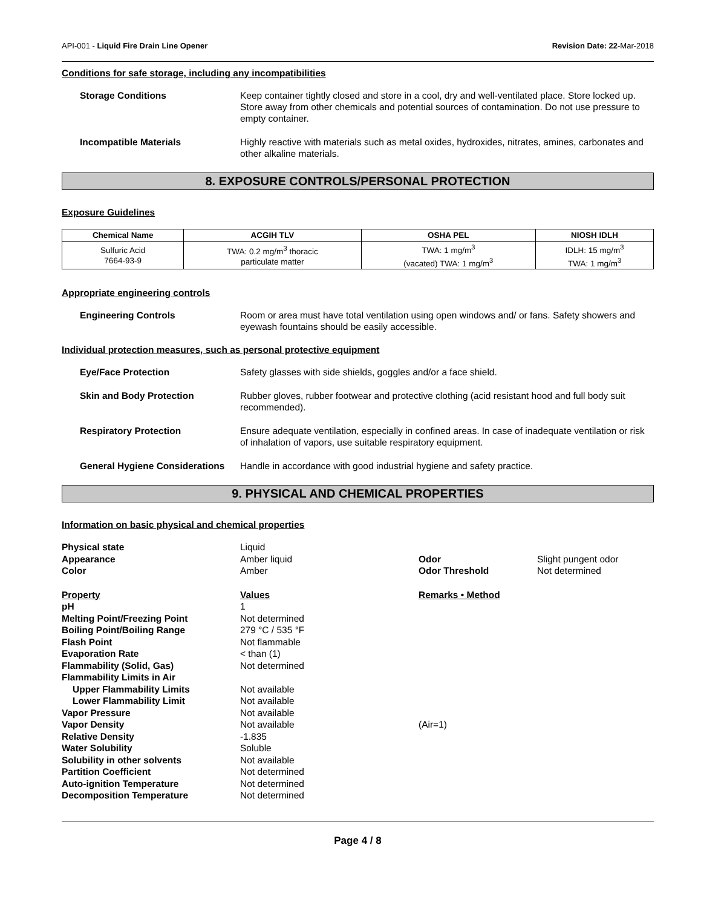API-001 - Liquid Fire Drain Line Opener Revision Date: 22-Mar-2018
Conditions for safe storage, including any incompatibilities
Storage Conditions Keep container tightly closed and store in a cool, dry and well-ventilated place. Store locked up. Store away from other chemicals and potential sources of contamination. Do not use pressure to empty container.
Incompatible Materials Highly reactive with materials such as metal oxides, hydroxides, nitrates, amines, carbonates and other alkaline materials.
8. EXPOSURE CONTROLS/PERSONAL PROTECTION
Exposure Guidelines
| Chemical Name | ACGIH TLV | OSHA PEL | NIOSH IDLH |
| --- | --- | --- | --- |
| Sulfuric Acid 7664-93-9 | TWA: 0.2 mg/m<sup>3</sup> thoracic particulate matter | TWA: 1 mg/m<sup>3</sup> (vacated) TWA: 1 mg/m<sup>3</sup> | IDLH: 15 mg/m<sup>3</sup> TWA: 1 mg/m<sup>3</sup> |
Appropriate engineering controls
Engineering Controls Room or area must have total ventilation using open windows and/ or fans. Safety showers and eyewash fountains should be easily accessible.
Individual protection measures, such as personal protective equipment
Eye/Face Protection Safety glasses with side shields, goggles and/or a face shield.
Skin and Body Protection Rubber gloves, rubber footwear and protective clothing (acid resistant hood and full body suit recommended).
Respiratory Protection Ensure adequate ventilation, especially in confined areas. In case of inadequate ventilation or risk of inhalation of vapors, use suitable respiratory equipment.
General Hygiene Considerations
Handle in accordance with good industrial hygiene and safety practice.
9. PHYSICAL AND CHEMICAL PROPERTIES
Information on basic physical and chemical properties
| Physical state | Liquid | | |
| Appearance | Amber liquid | Odor | Slight pungent odor |
| Color | Amber | Odor Threshold | Not determined |
| Property | Values | Remarks • Method | |
| pH | 1 | | |
| Melting Point/Freezing Point | Not determined | | |
| Boiling Point/Boiling Range | 279 °C / 535 °F | | |
| Flash Point | Not flammable | | |
| Evaporation Rate | < than (1) | | |
| Flammability (Solid, Gas) | Not determined | | |
| Flammability Limits in Air | | | |
| Upper Flammability Limits | Not available | | |
| Lower Flammability Limit | Not available | | |
| Vapor Pressure | Not available | | |
| Vapor Density | Not available | (Air=1) | |
| Relative Density | -1.835 | | |
| Water Solubility | Soluble | | |
| Solubility in other solvents | Not available | | |
| Partition Coefficient | Not determined | | |
| Auto-ignition Temperature | Not determined | | |
| Decomposition Temperature | Not determined | | |
Page 4 / 8